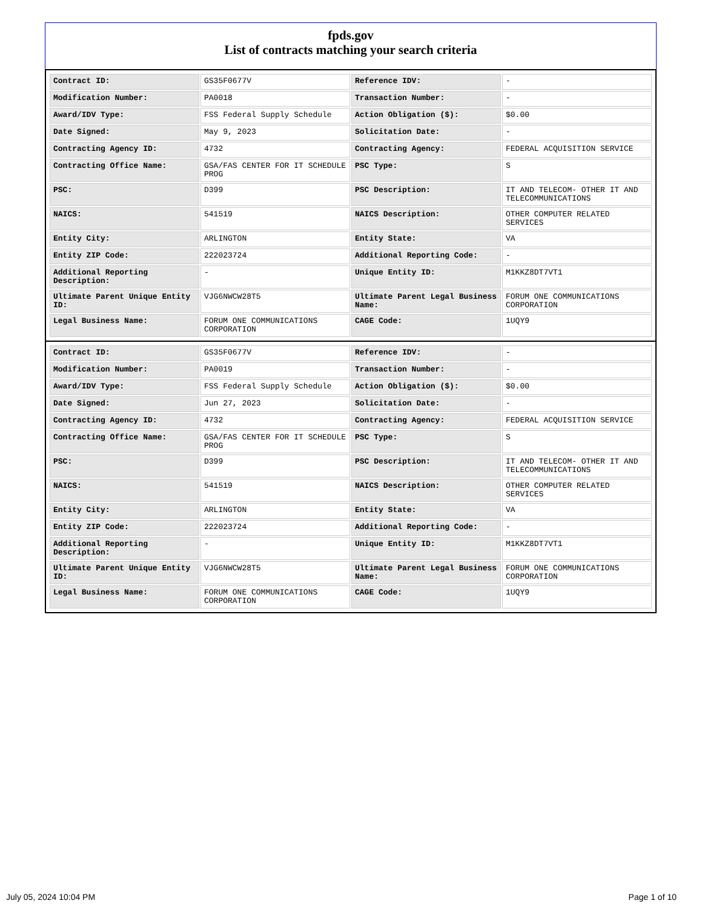fpds.gov
List of contracts matching your search criteria
| Contract ID: | GS35F0677V | Reference IDV: | - |
| Modification Number: | PA0018 | Transaction Number: | - |
| Award/IDV Type: | FSS Federal Supply Schedule | Action Obligation ($): | $0.00 |
| Date Signed: | May 9, 2023 | Solicitation Date: | - |
| Contracting Agency ID: | 4732 | Contracting Agency: | FEDERAL ACQUISITION SERVICE |
| Contracting Office Name: | GSA/FAS CENTER FOR IT SCHEDULE PROG | PSC Type: | S |
| PSC: | D399 | PSC Description: | IT AND TELECOM- OTHER IT AND TELECOMMUNICATIONS |
| NAICS: | 541519 | NAICS Description: | OTHER COMPUTER RELATED SERVICES |
| Entity City: | ARLINGTON | Entity State: | VA |
| Entity ZIP Code: | 222023724 | Additional Reporting Code: | - |
| Additional Reporting Description: | - | Unique Entity ID: | M1KKZ8DT7VT1 |
| Ultimate Parent Unique Entity ID: | VJG6NWCW28T5 | Ultimate Parent Legal Business Name: | FORUM ONE COMMUNICATIONS CORPORATION |
| Legal Business Name: | FORUM ONE COMMUNICATIONS CORPORATION | CAGE Code: | 1UQY9 |
| Contract ID: | GS35F0677V | Reference IDV: | - |
| Modification Number: | PA0019 | Transaction Number: | - |
| Award/IDV Type: | FSS Federal Supply Schedule | Action Obligation ($): | $0.00 |
| Date Signed: | Jun 27, 2023 | Solicitation Date: | - |
| Contracting Agency ID: | 4732 | Contracting Agency: | FEDERAL ACQUISITION SERVICE |
| Contracting Office Name: | GSA/FAS CENTER FOR IT SCHEDULE PROG | PSC Type: | S |
| PSC: | D399 | PSC Description: | IT AND TELECOM- OTHER IT AND TELECOMMUNICATIONS |
| NAICS: | 541519 | NAICS Description: | OTHER COMPUTER RELATED SERVICES |
| Entity City: | ARLINGTON | Entity State: | VA |
| Entity ZIP Code: | 222023724 | Additional Reporting Code: | - |
| Additional Reporting Description: | - | Unique Entity ID: | M1KKZ8DT7VT1 |
| Ultimate Parent Unique Entity ID: | VJG6NWCW28T5 | Ultimate Parent Legal Business Name: | FORUM ONE COMMUNICATIONS CORPORATION |
| Legal Business Name: | FORUM ONE COMMUNICATIONS CORPORATION | CAGE Code: | 1UQY9 |
July 05, 2024 10:04 PM Page 1 of 10